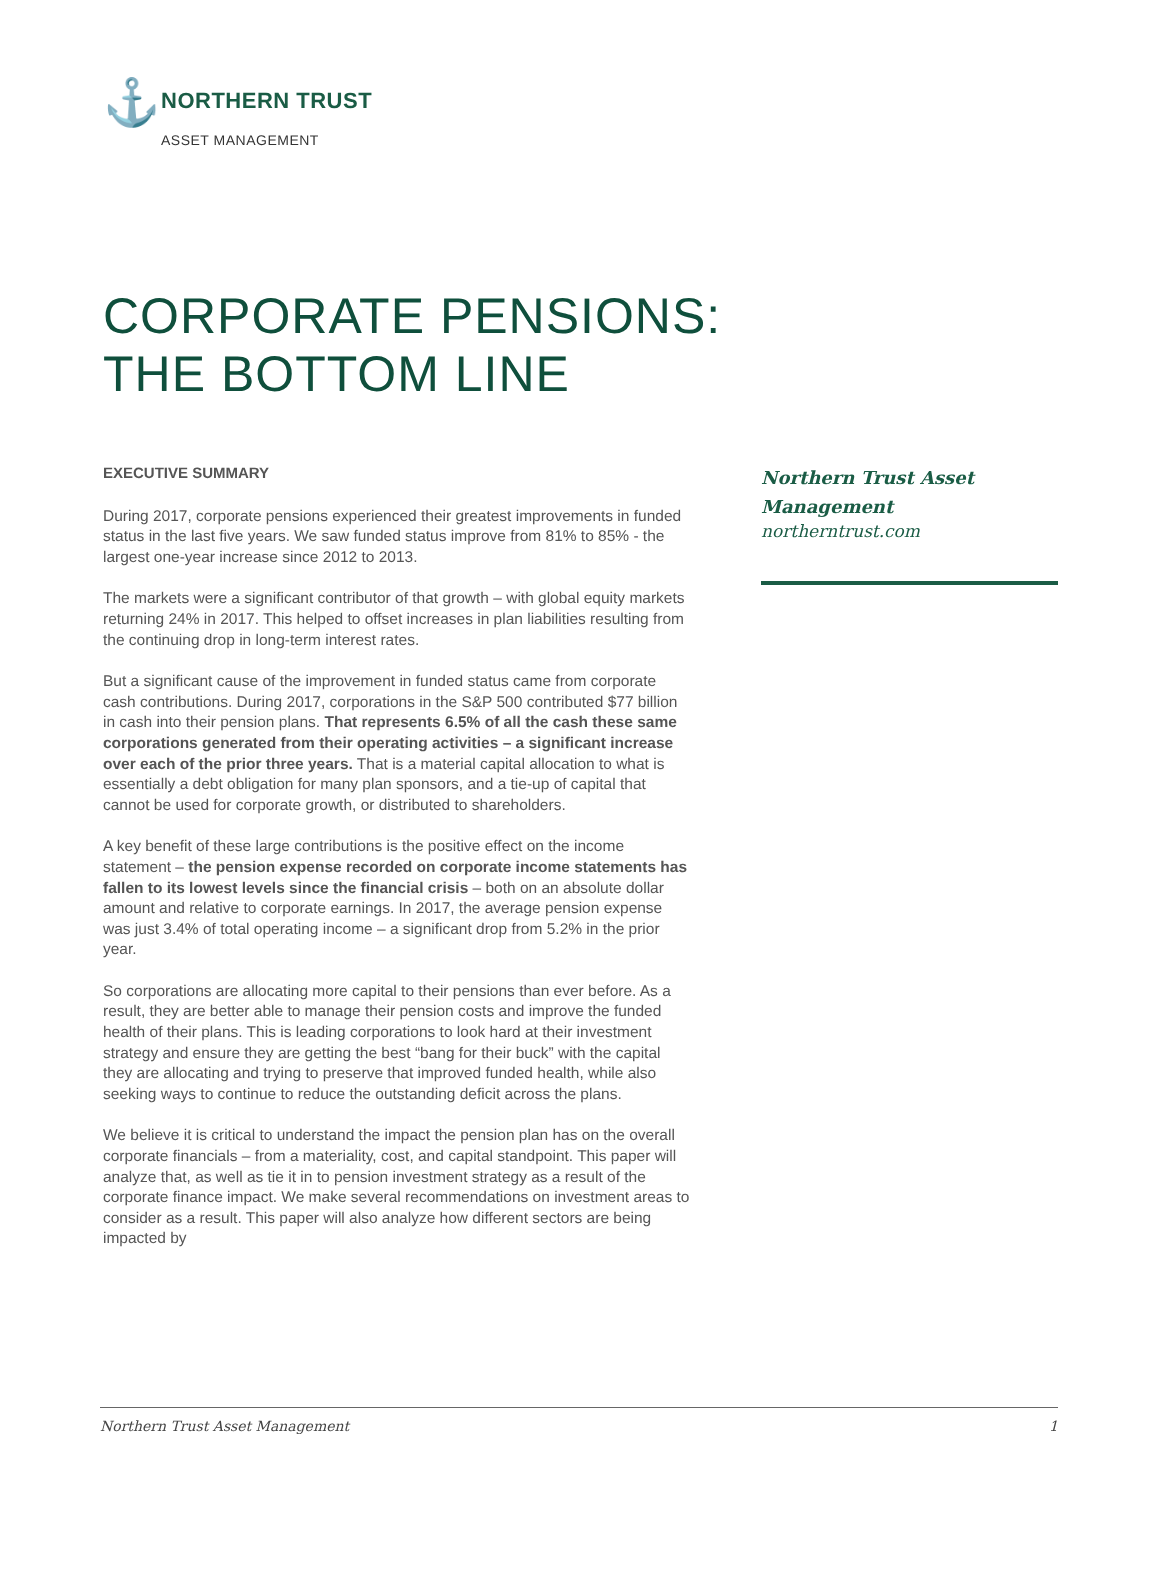⚓ NORTHERN TRUST
ASSET MANAGEMENT
CORPORATE PENSIONS:
THE BOTTOM LINE
EXECUTIVE SUMMARY
During 2017, corporate pensions experienced their greatest improvements in funded status in the last five years. We saw funded status improve from 81% to 85% - the largest one-year increase since 2012 to 2013.
The markets were a significant contributor of that growth – with global equity markets returning 24% in 2017. This helped to offset increases in plan liabilities resulting from the continuing drop in long-term interest rates.
But a significant cause of the improvement in funded status came from corporate cash contributions. During 2017, corporations in the S&P 500 contributed $77 billion in cash into their pension plans. That represents 6.5% of all the cash these same corporations generated from their operating activities – a significant increase over each of the prior three years. That is a material capital allocation to what is essentially a debt obligation for many plan sponsors, and a tie-up of capital that cannot be used for corporate growth, or distributed to shareholders.
A key benefit of these large contributions is the positive effect on the income statement – the pension expense recorded on corporate income statements has fallen to its lowest levels since the financial crisis – both on an absolute dollar amount and relative to corporate earnings. In 2017, the average pension expense was just 3.4% of total operating income – a significant drop from 5.2% in the prior year.
So corporations are allocating more capital to their pensions than ever before. As a result, they are better able to manage their pension costs and improve the funded health of their plans. This is leading corporations to look hard at their investment strategy and ensure they are getting the best “bang for their buck” with the capital they are allocating and trying to preserve that improved funded health, while also seeking ways to continue to reduce the outstanding deficit across the plans.
We believe it is critical to understand the impact the pension plan has on the overall corporate financials – from a materiality, cost, and capital standpoint. This paper will analyze that, as well as tie it in to pension investment strategy as a result of the corporate finance impact. We make several recommendations on investment areas to consider as a result. This paper will also analyze how different sectors are being impacted by
Northern Trust Asset Management
northerntrust.com
Northern Trust Asset Management 1